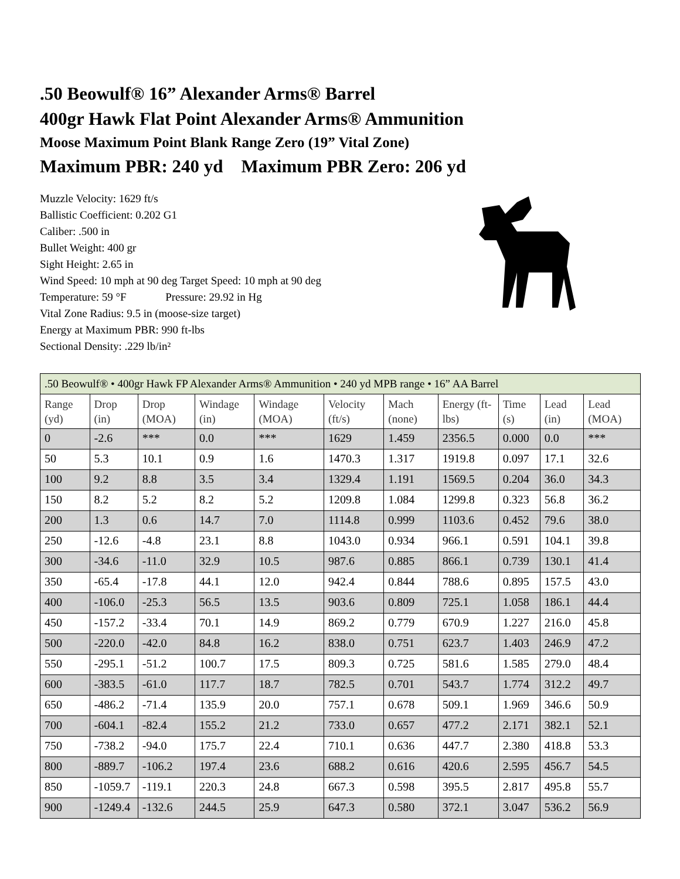.50 Beowulf® 16” Alexander Arms® Barrel
400gr Hawk Flat Point Alexander Arms® Ammunition
Moose Maximum Point Blank Range Zero (19” Vital Zone)
Maximum PBR: 240 yd Maximum PBR Zero: 206 yd
Muzzle Velocity: 1629 ft/s
Ballistic Coefficient: 0.202 G1
Caliber: .500 in
Bullet Weight: 400 gr
Sight Height: 2.65 in
Wind Speed: 10 mph at 90 deg Target Speed: 10 mph at 90 deg
Temperature: 59 °F Pressure: 29.92 in Hg
Vital Zone Radius: 9.5 in (moose-size target)
Energy at Maximum PBR: 990 ft-lbs
Sectional Density: .229 lb/in²
| .50 Beowulf® • 400gr Hawk FP Alexander Arms® Ammunition • 240 yd MPB range • 16” AA Barrel | | | | | | | | | | |
| Range (yd) | Drop (in) | Drop (MOA) | Windage (in) | Windage (MOA) | Velocity (ft/s) | Mach (none) | Energy (ft-lbs) | Time (s) | Lead (in) | Lead (MOA) |
| 0 | -2.6 | *** | 0.0 | *** | 1629 | 1.459 | 2356.5 | 0.000 | 0.0 | *** |
| 50 | 5.3 | 10.1 | 0.9 | 1.6 | 1470.3 | 1.317 | 1919.8 | 0.097 | 17.1 | 32.6 |
| 100 | 9.2 | 8.8 | 3.5 | 3.4 | 1329.4 | 1.191 | 1569.5 | 0.204 | 36.0 | 34.3 |
| 150 | 8.2 | 5.2 | 8.2 | 5.2 | 1209.8 | 1.084 | 1299.8 | 0.323 | 56.8 | 36.2 |
| 200 | 1.3 | 0.6 | 14.7 | 7.0 | 1114.8 | 0.999 | 1103.6 | 0.452 | 79.6 | 38.0 |
| 250 | -12.6 | -4.8 | 23.1 | 8.8 | 1043.0 | 0.934 | 966.1 | 0.591 | 104.1 | 39.8 |
| 300 | -34.6 | -11.0 | 32.9 | 10.5 | 987.6 | 0.885 | 866.1 | 0.739 | 130.1 | 41.4 |
| 350 | -65.4 | -17.8 | 44.1 | 12.0 | 942.4 | 0.844 | 788.6 | 0.895 | 157.5 | 43.0 |
| 400 | -106.0 | -25.3 | 56.5 | 13.5 | 903.6 | 0.809 | 725.1 | 1.058 | 186.1 | 44.4 |
| 450 | -157.2 | -33.4 | 70.1 | 14.9 | 869.2 | 0.779 | 670.9 | 1.227 | 216.0 | 45.8 |
| 500 | -220.0 | -42.0 | 84.8 | 16.2 | 838.0 | 0.751 | 623.7 | 1.403 | 246.9 | 47.2 |
| 550 | -295.1 | -51.2 | 100.7 | 17.5 | 809.3 | 0.725 | 581.6 | 1.585 | 279.0 | 48.4 |
| 600 | -383.5 | -61.0 | 117.7 | 18.7 | 782.5 | 0.701 | 543.7 | 1.774 | 312.2 | 49.7 |
| 650 | -486.2 | -71.4 | 135.9 | 20.0 | 757.1 | 0.678 | 509.1 | 1.969 | 346.6 | 50.9 |
| 700 | -604.1 | -82.4 | 155.2 | 21.2 | 733.0 | 0.657 | 477.2 | 2.171 | 382.1 | 52.1 |
| 750 | -738.2 | -94.0 | 175.7 | 22.4 | 710.1 | 0.636 | 447.7 | 2.380 | 418.8 | 53.3 |
| 800 | -889.7 | -106.2 | 197.4 | 23.6 | 688.2 | 0.616 | 420.6 | 2.595 | 456.7 | 54.5 |
| 850 | -1059.7 | -119.1 | 220.3 | 24.8 | 667.3 | 0.598 | 395.5 | 2.817 | 495.8 | 55.7 |
| 900 | -1249.4 | -132.6 | 244.5 | 25.9 | 647.3 | 0.580 | 372.1 | 3.047 | 536.2 | 56.9 |